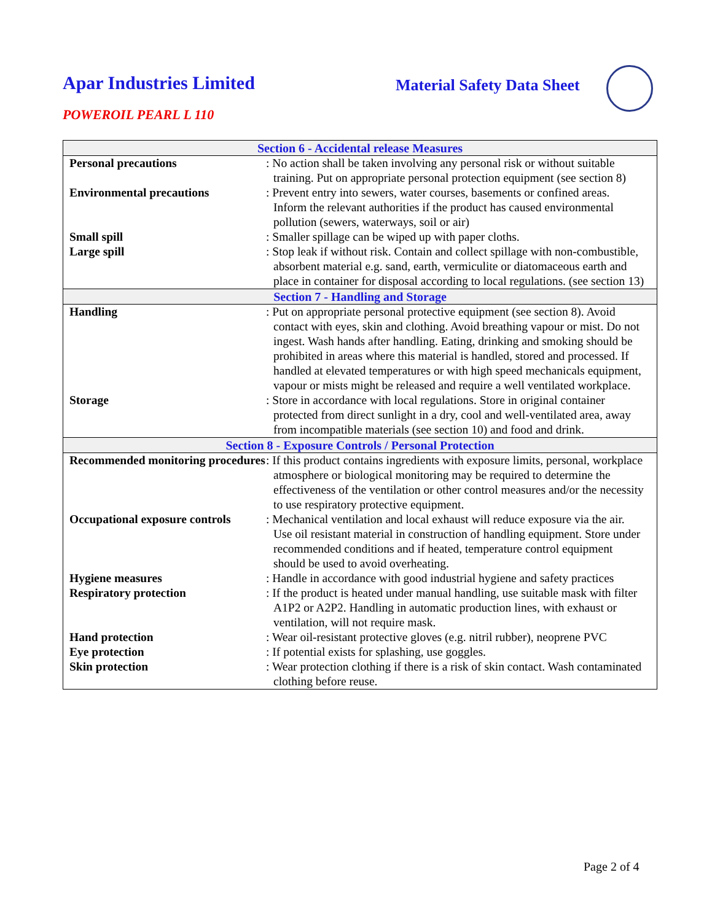Apar Industries Limited
Material Safety Data Sheet
POWEROIL PEARL L 110
| Section 6 - Accidental release Measures | |
| --- | --- |
| Personal precautions | : No action shall be taken involving any personal risk or without suitable training. Put on appropriate personal protection equipment (see section 8) |
| Environmental precautions | : Prevent entry into sewers, water courses, basements or confined areas. Inform the relevant authorities if the product has caused environmental pollution (sewers, waterways, soil or air) |
| Small spill | : Smaller spillage can be wiped up with paper cloths. |
| Large spill | : Stop leak if without risk. Contain and collect spillage with non-combustible, absorbent material e.g. sand, earth, vermiculite or diatomaceous earth and place in container for disposal according to local regulations. (see section 13) |
| Section 7 - Handling and Storage | |
| Handling | : Put on appropriate personal protective equipment (see section 8). Avoid contact with eyes, skin and clothing. Avoid breathing vapour or mist. Do not ingest. Wash hands after handling. Eating, drinking and smoking should be prohibited in areas where this material is handled, stored and processed. If handled at elevated temperatures or with high speed mechanicals equipment, vapour or mists might be released and require a well ventilated workplace. |
| Storage | : Store in accordance with local regulations. Store in original container protected from direct sunlight in a dry, cool and well-ventilated area, away from incompatible materials (see section 10) and food and drink. |
| Section 8 - Exposure Controls / Personal Protection | |
| Recommended monitoring procedures | : If this product contains ingredients with exposure limits, personal, workplace atmosphere or biological monitoring may be required to determine the effectiveness of the ventilation or other control measures and/or the necessity to use respiratory protective equipment. |
| Occupational exposure controls | : Mechanical ventilation and local exhaust will reduce exposure via the air. Use oil resistant material in construction of handling equipment. Store under recommended conditions and if heated, temperature control equipment should be used to avoid overheating. |
| Hygiene measures | : Handle in accordance with good industrial hygiene and safety practices |
| Respiratory protection | : If the product is heated under manual handling, use suitable mask with filter A1P2 or A2P2. Handling in automatic production lines, with exhaust or ventilation, will not require mask. |
| Hand protection | : Wear oil-resistant protective gloves (e.g. nitril rubber), neoprene PVC |
| Eye protection | : If potential exists for splashing, use goggles. |
| Skin protection | : Wear protection clothing if there is a risk of skin contact. Wash contaminated clothing before reuse. |
Page 2 of 4